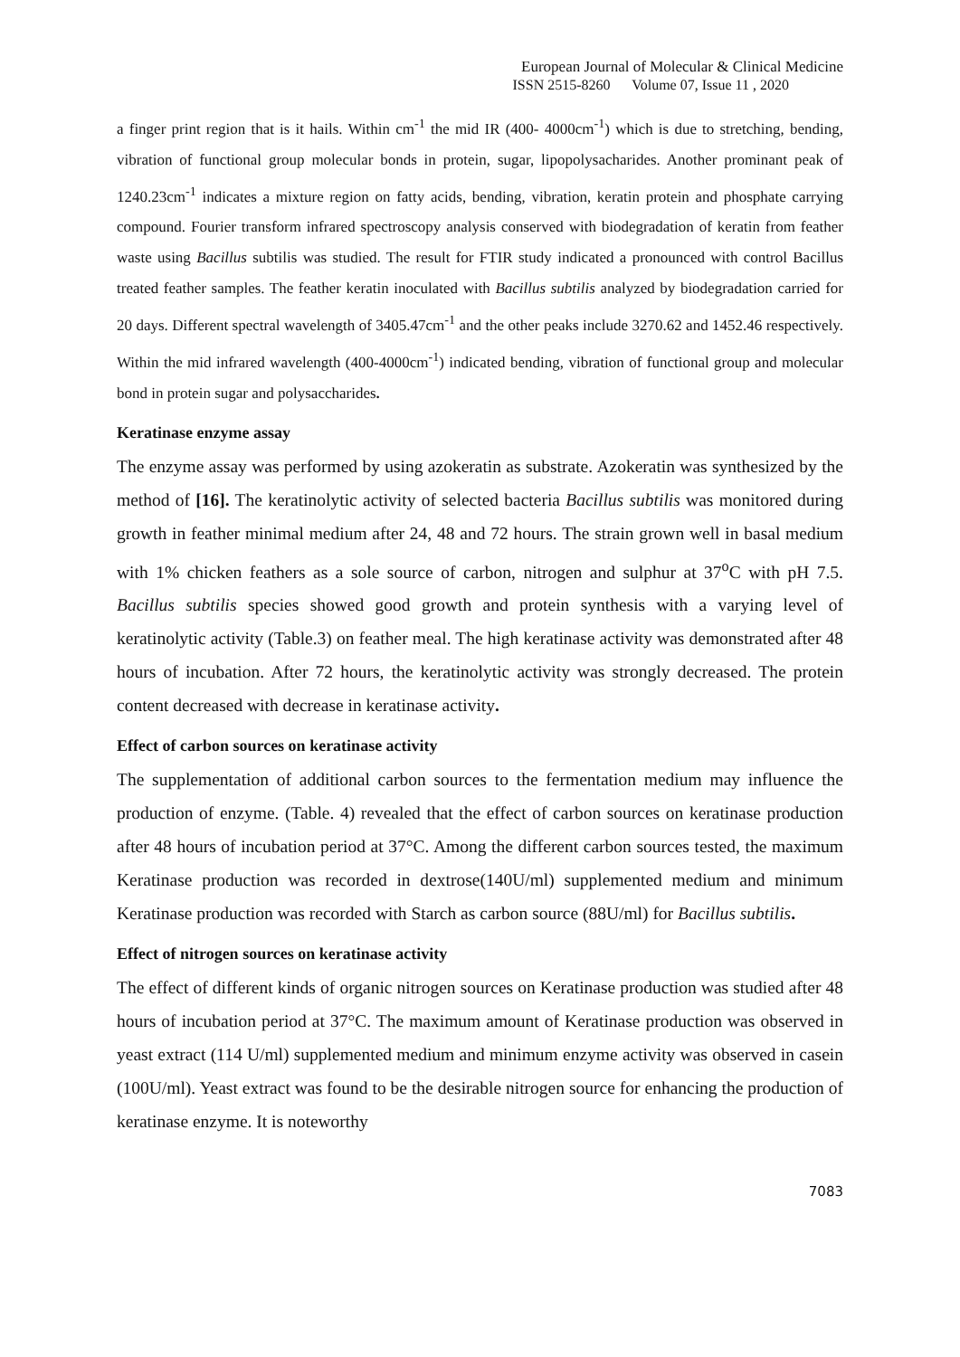European Journal of Molecular & Clinical Medicine
ISSN 2515-8260 Volume 07, Issue 11 , 2020
a finger print region that is it hails. Within cm<sup>-1</sup> the mid IR (400- 4000cm<sup>-1</sup>) which is due to stretching, bending, vibration of functional group molecular bonds in protein, sugar, lipopolysacharides. Another prominant peak of 1240.23cm<sup>-1</sup> indicates a mixture region on fatty acids, bending, vibration, keratin protein and phosphate carrying compound. Fourier transform infrared spectroscopy analysis conserved with biodegradation of keratin from feather waste using Bacillus subtilis was studied. The result for FTIR study indicated a pronounced with control Bacillus treated feather samples. The feather keratin inoculated with Bacillus subtilis analyzed by biodegradation carried for 20 days. Different spectral wavelength of 3405.47cm<sup>-1</sup> and the other peaks include 3270.62 and 1452.46 respectively. Within the mid infrared wavelength (400-4000cm<sup>-1</sup>) indicated bending, vibration of functional group and molecular bond in protein sugar and polysaccharides.
Keratinase enzyme assay
The enzyme assay was performed by using azokeratin as substrate. Azokeratin was synthesized by the method of [16]. The keratinolytic activity of selected bacteria Bacillus subtilis was monitored during growth in feather minimal medium after 24, 48 and 72 hours. The strain grown well in basal medium with 1% chicken feathers as a sole source of carbon, nitrogen and sulphur at 37<sup>o</sup>C with pH 7.5. Bacillus subtilis species showed good growth and protein synthesis with a varying level of keratinolytic activity (Table.3) on feather meal. The high keratinase activity was demonstrated after 48 hours of incubation. After 72 hours, the keratinolytic activity was strongly decreased. The protein content decreased with decrease in keratinase activity.
Effect of carbon sources on keratinase activity
The supplementation of additional carbon sources to the fermentation medium may influence the production of enzyme. (Table. 4) revealed that the effect of carbon sources on keratinase production after 48 hours of incubation period at 37°C. Among the different carbon sources tested, the maximum Keratinase production was recorded in dextrose(140U/ml) supplemented medium and minimum Keratinase production was recorded with Starch as carbon source (88U/ml) for Bacillus subtilis.
Effect of nitrogen sources on keratinase activity
The effect of different kinds of organic nitrogen sources on Keratinase production was studied after 48 hours of incubation period at 37°C. The maximum amount of Keratinase production was observed in yeast extract (114 U/ml) supplemented medium and minimum enzyme activity was observed in casein (100U/ml). Yeast extract was found to be the desirable nitrogen source for enhancing the production of keratinase enzyme. It is noteworthy
7083